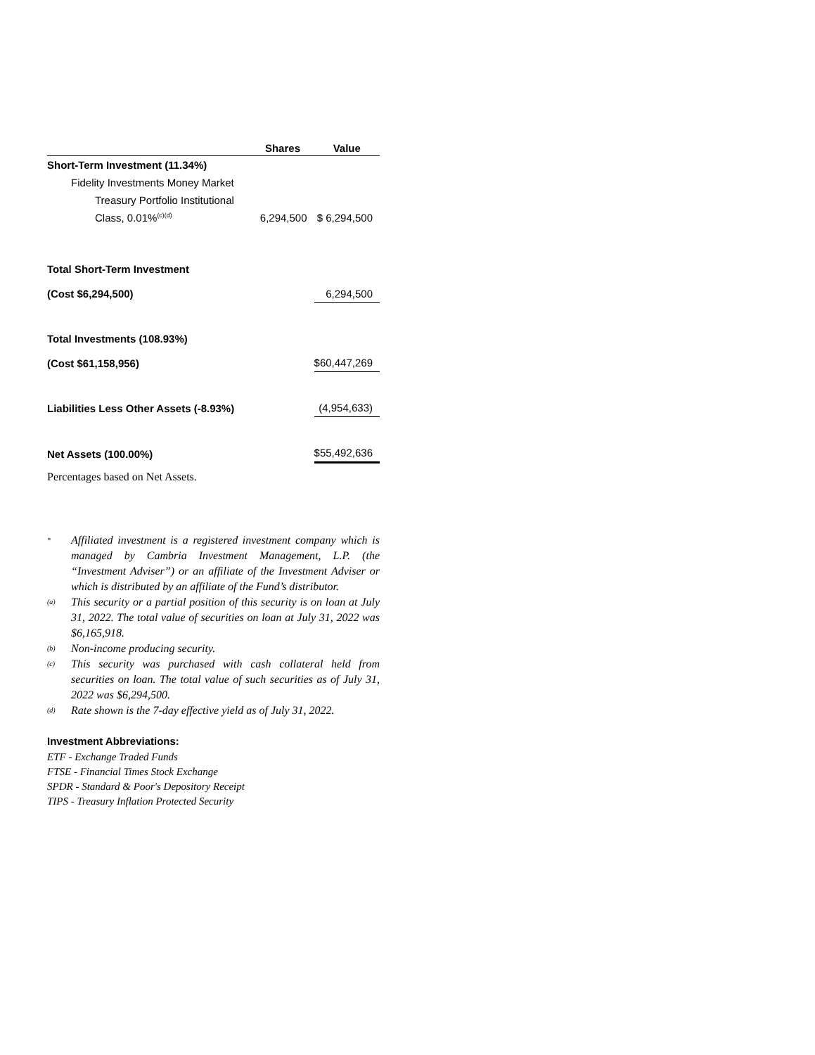| | Shares | Value |
| --- | --- | --- |
| Short-Term Investment (11.34%) | | |
| Fidelity Investments Money Market | | |
| Treasury Portfolio Institutional | | |
| Class, 0.01%<sup>(c)(d)</sup> | 6,294,500 | $ 6,294,500 |
| Total Short-Term Investment | | |
| (Cost $6,294,500) | | 6,294,500 |
| Total Investments (108.93%) | | |
| (Cost $61,158,956) | | $60,447,269 |
| Liabilities Less Other Assets (-8.93%) | | (4,954,633) |
| Net Assets (100.00%) | | $55,492,636 |
Percentages based on Net Assets.
<sup>*</sup> Affiliated investment is a registered investment company which is managed by Cambria Investment Management, L.P. (the “Investment Adviser”) or an affiliate of the Investment Adviser or which is distributed by an affiliate of the Fund’s distributor.
<sup>(a)</sup> This security or a partial position of this security is on loan at July 31, 2022. The total value of securities on loan at July 31, 2022 was $6,165,918.
<sup>(b)</sup> Non-income producing security.
<sup>(c)</sup> This security was purchased with cash collateral held from securities on loan. The total value of such securities as of July 31, 2022 was $6,294,500.
<sup>(d)</sup> Rate shown is the 7-day effective yield as of July 31, 2022.
Investment Abbreviations:
ETF - Exchange Traded Funds
FTSE - Financial Times Stock Exchange
SPDR - Standard & Poor's Depository Receipt
TIPS - Treasury Inflation Protected Security